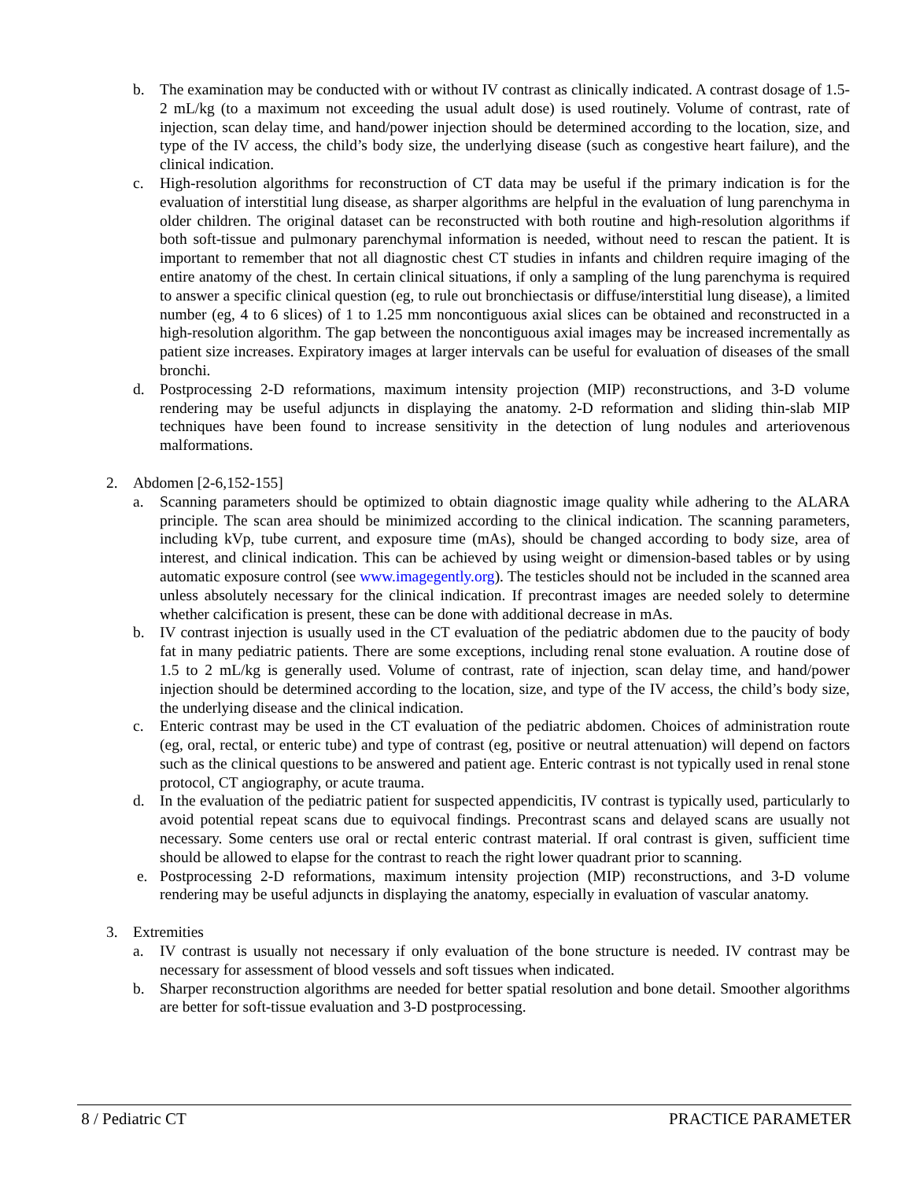b. The examination may be conducted with or without IV contrast as clinically indicated. A contrast dosage of 1.5-2 mL/kg (to a maximum not exceeding the usual adult dose) is used routinely. Volume of contrast, rate of injection, scan delay time, and hand/power injection should be determined according to the location, size, and type of the IV access, the child’s body size, the underlying disease (such as congestive heart failure), and the clinical indication.
c. High-resolution algorithms for reconstruction of CT data may be useful if the primary indication is for the evaluation of interstitial lung disease, as sharper algorithms are helpful in the evaluation of lung parenchyma in older children. The original dataset can be reconstructed with both routine and high-resolution algorithms if both soft-tissue and pulmonary parenchymal information is needed, without need to rescan the patient. It is important to remember that not all diagnostic chest CT studies in infants and children require imaging of the entire anatomy of the chest. In certain clinical situations, if only a sampling of the lung parenchyma is required to answer a specific clinical question (eg, to rule out bronchiectasis or diffuse/interstitial lung disease), a limited number (eg, 4 to 6 slices) of 1 to 1.25 mm noncontiguous axial slices can be obtained and reconstructed in a high-resolution algorithm. The gap between the noncontiguous axial images may be increased incrementally as patient size increases. Expiratory images at larger intervals can be useful for evaluation of diseases of the small bronchi.
d. Postprocessing 2-D reformations, maximum intensity projection (MIP) reconstructions, and 3-D volume rendering may be useful adjuncts in displaying the anatomy. 2-D reformation and sliding thin-slab MIP techniques have been found to increase sensitivity in the detection of lung nodules and arteriovenous malformations.
2. Abdomen [2-6,152-155]
a. Scanning parameters should be optimized to obtain diagnostic image quality while adhering to the ALARA principle. The scan area should be minimized according to the clinical indication. The scanning parameters, including kVp, tube current, and exposure time (mAs), should be changed according to body size, area of interest, and clinical indication. This can be achieved by using weight or dimension-based tables or by using automatic exposure control (see www.imagegently.org). The testicles should not be included in the scanned area unless absolutely necessary for the clinical indication. If precontrast images are needed solely to determine whether calcification is present, these can be done with additional decrease in mAs.
b. IV contrast injection is usually used in the CT evaluation of the pediatric abdomen due to the paucity of body fat in many pediatric patients. There are some exceptions, including renal stone evaluation. A routine dose of 1.5 to 2 mL/kg is generally used. Volume of contrast, rate of injection, scan delay time, and hand/power injection should be determined according to the location, size, and type of the IV access, the child’s body size, the underlying disease and the clinical indication.
c. Enteric contrast may be used in the CT evaluation of the pediatric abdomen. Choices of administration route (eg, oral, rectal, or enteric tube) and type of contrast (eg, positive or neutral attenuation) will depend on factors such as the clinical questions to be answered and patient age. Enteric contrast is not typically used in renal stone protocol, CT angiography, or acute trauma.
d. In the evaluation of the pediatric patient for suspected appendicitis, IV contrast is typically used, particularly to avoid potential repeat scans due to equivocal findings. Precontrast scans and delayed scans are usually not necessary. Some centers use oral or rectal enteric contrast material. If oral contrast is given, sufficient time should be allowed to elapse for the contrast to reach the right lower quadrant prior to scanning.
e. Postprocessing 2-D reformations, maximum intensity projection (MIP) reconstructions, and 3-D volume rendering may be useful adjuncts in displaying the anatomy, especially in evaluation of vascular anatomy.
3. Extremities
a. IV contrast is usually not necessary if only evaluation of the bone structure is needed. IV contrast may be necessary for assessment of blood vessels and soft tissues when indicated.
b. Sharper reconstruction algorithms are needed for better spatial resolution and bone detail. Smoother algorithms are better for soft-tissue evaluation and 3-D postprocessing.
8 / Pediatric CT PRACTICE PARAMETER